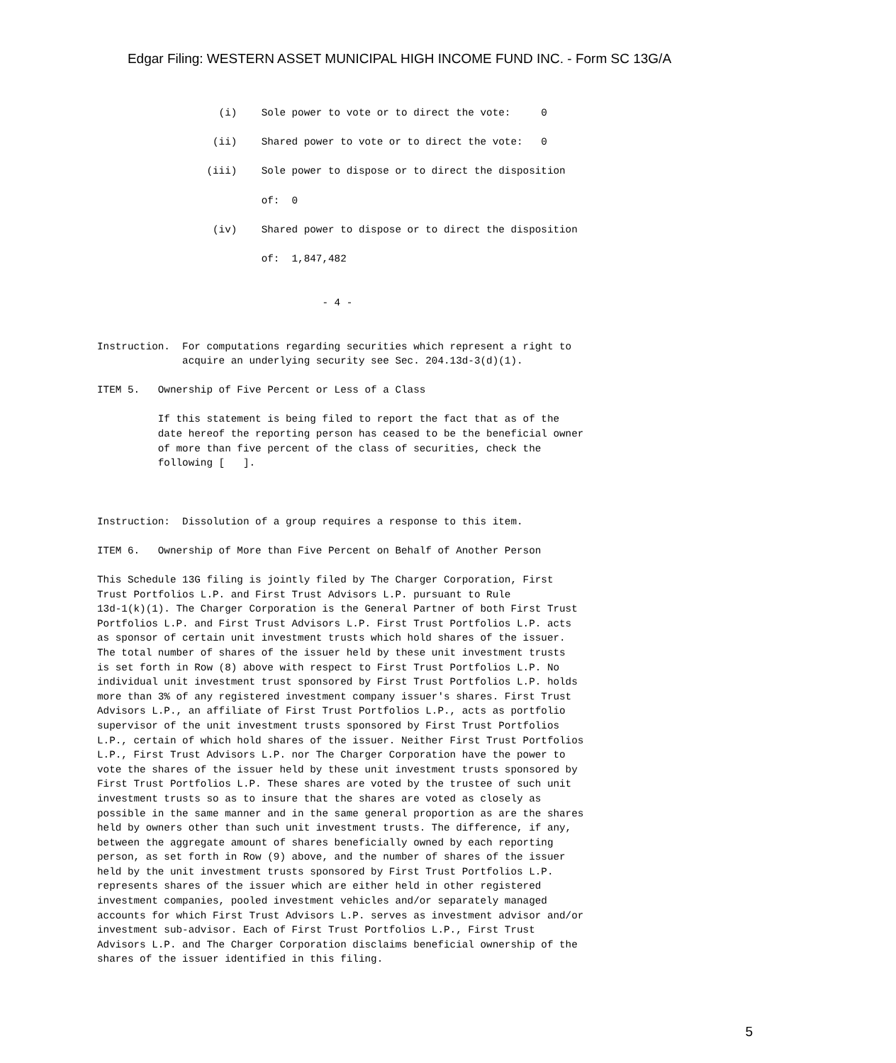Edgar Filing: WESTERN ASSET MUNICIPAL HIGH INCOME FUND INC. - Form SC 13G/A
                    (i)    Sole power to vote or to direct the vote:     0

                   (ii)    Shared power to vote or to direct the vote:   0

                  (iii)    Sole power to dispose or to direct the disposition

                           of:  0

                   (iv)    Shared power to dispose or to direct the disposition

                           of:  1,847,482


                                     - 4 -


Instruction.  For computations regarding securities which represent a right to
              acquire an underlying security see Sec. 204.13d-3(d)(1).

ITEM 5.   Ownership of Five Percent or Less of a Class

          If this statement is being filed to report the fact that as of the
          date hereof the reporting person has ceased to be the beneficial owner
          of more than five percent of the class of securities, check the
          following [   ].



Instruction:  Dissolution of a group requires a response to this item.

ITEM 6.   Ownership of More than Five Percent on Behalf of Another Person

This Schedule 13G filing is jointly filed by The Charger Corporation, First
Trust Portfolios L.P. and First Trust Advisors L.P. pursuant to Rule
13d-1(k)(1). The Charger Corporation is the General Partner of both First Trust
Portfolios L.P. and First Trust Advisors L.P. First Trust Portfolios L.P. acts
as sponsor of certain unit investment trusts which hold shares of the issuer.
The total number of shares of the issuer held by these unit investment trusts
is set forth in Row (8) above with respect to First Trust Portfolios L.P. No
individual unit investment trust sponsored by First Trust Portfolios L.P. holds
more than 3% of any registered investment company issuer's shares. First Trust
Advisors L.P., an affiliate of First Trust Portfolios L.P., acts as portfolio
supervisor of the unit investment trusts sponsored by First Trust Portfolios
L.P., certain of which hold shares of the issuer. Neither First Trust Portfolios
L.P., First Trust Advisors L.P. nor The Charger Corporation have the power to
vote the shares of the issuer held by these unit investment trusts sponsored by
First Trust Portfolios L.P. These shares are voted by the trustee of such unit
investment trusts so as to insure that the shares are voted as closely as
possible in the same manner and in the same general proportion as are the shares
held by owners other than such unit investment trusts. The difference, if any,
between the aggregate amount of shares beneficially owned by each reporting
person, as set forth in Row (9) above, and the number of shares of the issuer
held by the unit investment trusts sponsored by First Trust Portfolios L.P.
represents shares of the issuer which are either held in other registered
investment companies, pooled investment vehicles and/or separately managed
accounts for which First Trust Advisors L.P. serves as investment advisor and/or
investment sub-advisor. Each of First Trust Portfolios L.P., First Trust
Advisors L.P. and The Charger Corporation disclaims beneficial ownership of the
shares of the issuer identified in this filing.
5